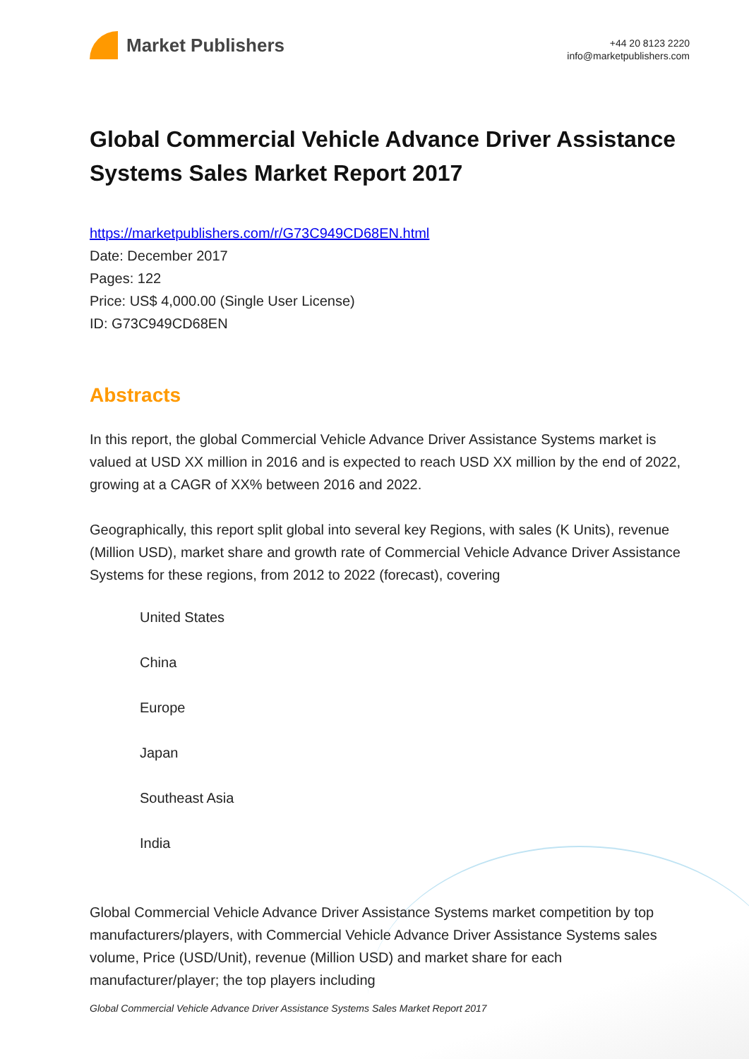Market Publishers
+44 20 8123 2220
info@marketpublishers.com
Global Commercial Vehicle Advance Driver Assistance Systems Sales Market Report 2017
https://marketpublishers.com/r/G73C949CD68EN.html
Date: December 2017
Pages: 122
Price: US$ 4,000.00 (Single User License)
ID: G73C949CD68EN
Abstracts
In this report, the global Commercial Vehicle Advance Driver Assistance Systems market is valued at USD XX million in 2016 and is expected to reach USD XX million by the end of 2022, growing at a CAGR of XX% between 2016 and 2022.
Geographically, this report split global into several key Regions, with sales (K Units), revenue (Million USD), market share and growth rate of Commercial Vehicle Advance Driver Assistance Systems for these regions, from 2012 to 2022 (forecast), covering
United States
China
Europe
Japan
Southeast Asia
India
Global Commercial Vehicle Advance Driver Assistance Systems market competition by top manufacturers/players, with Commercial Vehicle Advance Driver Assistance Systems sales volume, Price (USD/Unit), revenue (Million USD) and market share for each manufacturer/player; the top players including
Global Commercial Vehicle Advance Driver Assistance Systems Sales Market Report 2017